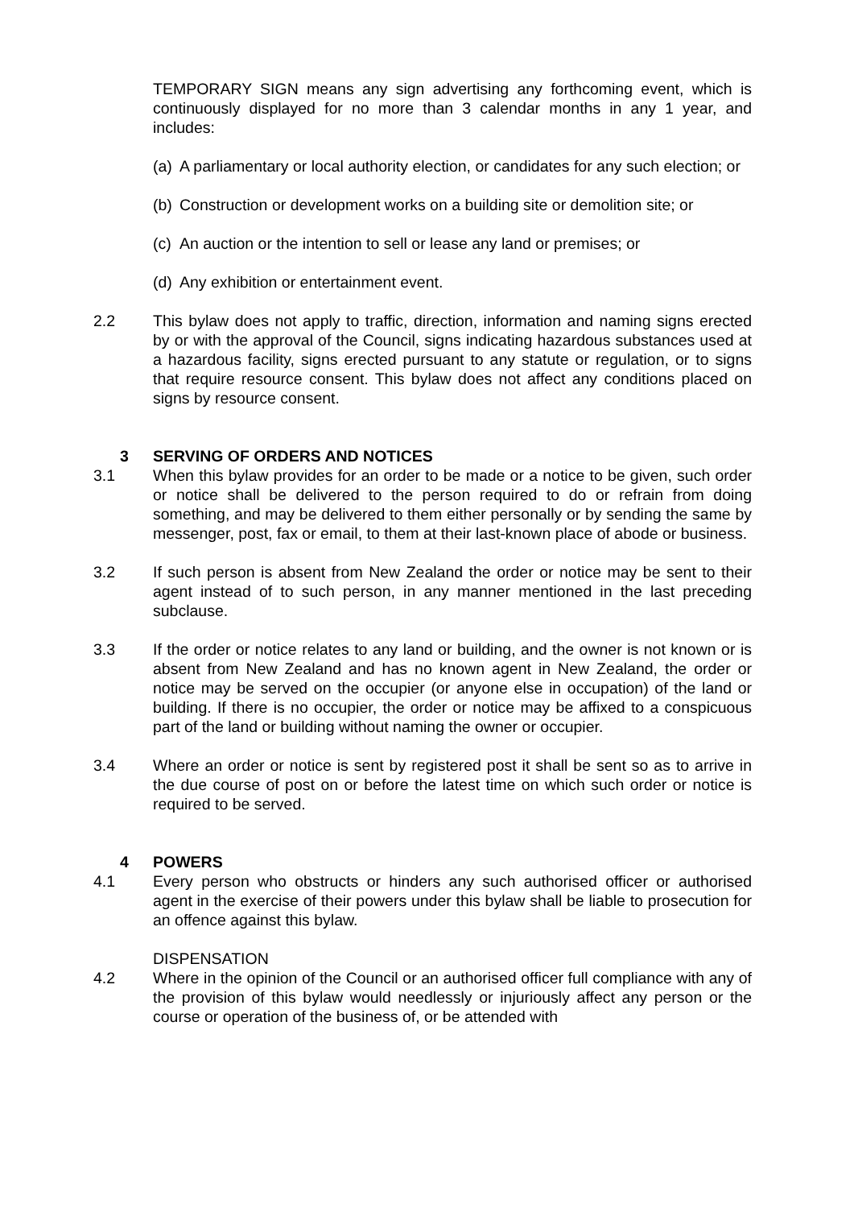TEMPORARY SIGN means any sign advertising any forthcoming event, which is continuously displayed for no more than 3 calendar months in any 1 year, and includes:
(a)
A parliamentary or local authority election, or candidates for any such election; or
(b)
Construction or development works on a building site or demolition site; or
(c)
An auction or the intention to sell or lease any land or premises; or
(d)
Any exhibition or entertainment event.
2.2 This bylaw does not apply to traffic, direction, information and naming signs erected by or with the approval of the Council, signs indicating hazardous substances used at a hazardous facility, signs erected pursuant to any statute or regulation, or to signs that require resource consent. This bylaw does not affect any conditions placed on signs by resource consent.
3 SERVING OF ORDERS AND NOTICES
3.1 When this bylaw provides for an order to be made or a notice to be given, such order or notice shall be delivered to the person required to do or refrain from doing something, and may be delivered to them either personally or by sending the same by messenger, post, fax or email, to them at their last-known place of abode or business.
3.2 If such person is absent from New Zealand the order or notice may be sent to their agent instead of to such person, in any manner mentioned in the last preceding subclause.
3.3 If the order or notice relates to any land or building, and the owner is not known or is absent from New Zealand and has no known agent in New Zealand, the order or notice may be served on the occupier (or anyone else in occupation) of the land or building. If there is no occupier, the order or notice may be affixed to a conspicuous part of the land or building without naming the owner or occupier.
3.4 Where an order or notice is sent by registered post it shall be sent so as to arrive in the due course of post on or before the latest time on which such order or notice is required to be served.
4 POWERS
4.1 Every person who obstructs or hinders any such authorised officer or authorised agent in the exercise of their powers under this bylaw shall be liable to prosecution for an offence against this bylaw.
DISPENSATION
4.2 Where in the opinion of the Council or an authorised officer full compliance with any of the provision of this bylaw would needlessly or injuriously affect any person or the course or operation of the business of, or be attended with